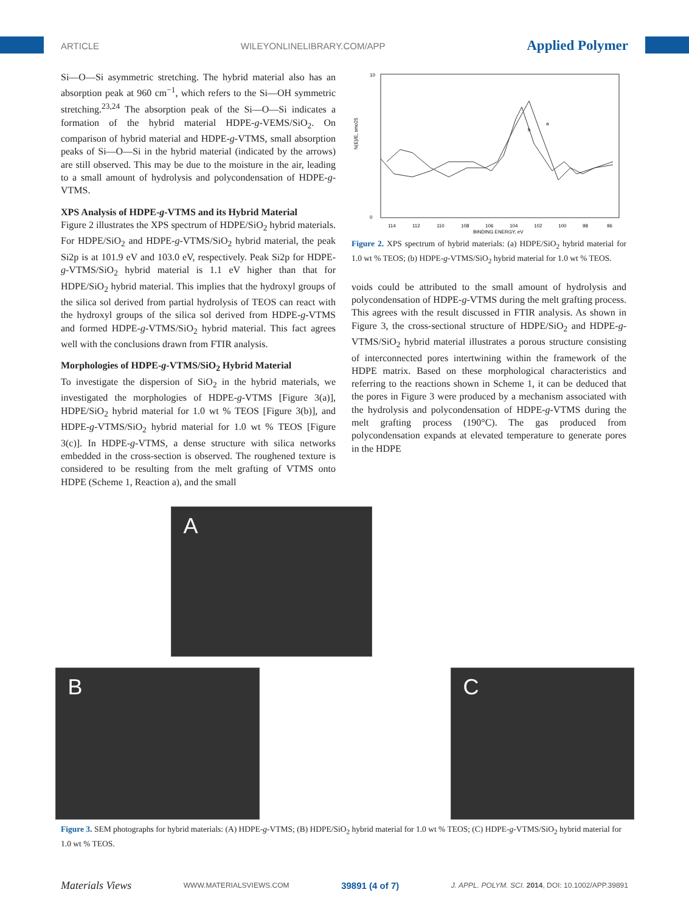ARTICLE WILEYONLINELIBRARY.COM/APP Applied Polymer
Si—O—Si asymmetric stretching. The hybrid material also has an absorption peak at 960 cm<sup>−1</sup>, which refers to the Si—OH symmetric stretching.<sup>23,24</sup> The absorption peak of the Si—O—Si indicates a formation of the hybrid material HDPE-g-VEMS/SiO<sub>2</sub>. On comparison of hybrid material and HDPE-g-VTMS, small absorption peaks of Si—O—Si in the hybrid material (indicated by the arrows) are still observed. This may be due to the moisture in the air, leading to a small amount of hydrolysis and polycondensation of HDPE-g-VTMS.
XPS Analysis of HDPE-g-VTMS and its Hybrid Material
Figure 2 illustrates the XPS spectrum of HDPE/SiO<sub>2</sub> hybrid materials. For HDPE/SiO<sub>2</sub> and HDPE-g-VTMS/SiO<sub>2</sub> hybrid material, the peak Si2p is at 101.9 eV and 103.0 eV, respectively. Peak Si2p for HDPE-g-VTMS/SiO<sub>2</sub> hybrid material is 1.1 eV higher than that for HDPE/SiO<sub>2</sub> hybrid material. This implies that the hydroxyl groups of the silica sol derived from partial hydrolysis of TEOS can react with the hydroxyl groups of the silica sol derived from HDPE-g-VTMS and formed HDPE-g-VTMS/SiO<sub>2</sub> hybrid material. This fact agrees well with the conclusions drawn from FTIR analysis.
Morphologies of HDPE-g-VTMS/SiO<sub>2</sub> Hybrid Material
To investigate the dispersion of SiO<sub>2</sub> in the hybrid materials, we investigated the morphologies of HDPE-g-VTMS [Figure 3(a)], HDPE/SiO<sub>2</sub> hybrid material for 1.0 wt % TEOS [Figure 3(b)], and HDPE-g-VTMS/SiO<sub>2</sub> hybrid material for 1.0 wt % TEOS [Figure 3(c)]. In HDPE-g-VTMS, a dense structure with silica networks embedded in the cross-section is observed. The roughened texture is considered to be resulting from the melt grafting of VTMS onto HDPE (Scheme 1, Reaction a), and the small
10
0
114
112
110
108
106
104
102
100
98
96
BINDING ENERGY, eV
N(E)/E, smo25
a
b
Figure 2. XPS spectrum of hybrid materials: (a) HDPE/SiO<sub>2</sub> hybrid material for 1.0 wt % TEOS; (b) HDPE-g-VTMS/SiO<sub>2</sub> hybrid material for 1.0 wt % TEOS.
voids could be attributed to the small amount of hydrolysis and polycondensation of HDPE-g-VTMS during the melt grafting process. This agrees with the result discussed in FTIR analysis. As shown in Figure 3, the cross-sectional structure of HDPE/SiO<sub>2</sub> and HDPE-g-VTMS/SiO<sub>2</sub> hybrid material illustrates a porous structure consisting of interconnected pores intertwining within the framework of the HDPE matrix. Based on these morphological characteristics and referring to the reactions shown in Scheme 1, it can be deduced that the pores in Figure 3 were produced by a mechanism associated with the hydrolysis and polycondensation of HDPE-g-VTMS during the melt grafting process (190°C). The gas produced from polycondensation expands at elevated temperature to generate pores in the HDPE
A
B C
Figure 3. SEM photographs for hybrid materials: (A) HDPE-g-VTMS; (B) HDPE/SiO<sub>2</sub> hybrid material for 1.0 wt % TEOS; (C) HDPE-g-VTMS/SiO<sub>2</sub> hybrid material for 1.0 wt % TEOS.
Materials Views WWW.MATERIALSVIEWS.COM 39891 (4 of 7) J. APPL. POLYM. SCI. 2014, DOI: 10.1002/APP.39891